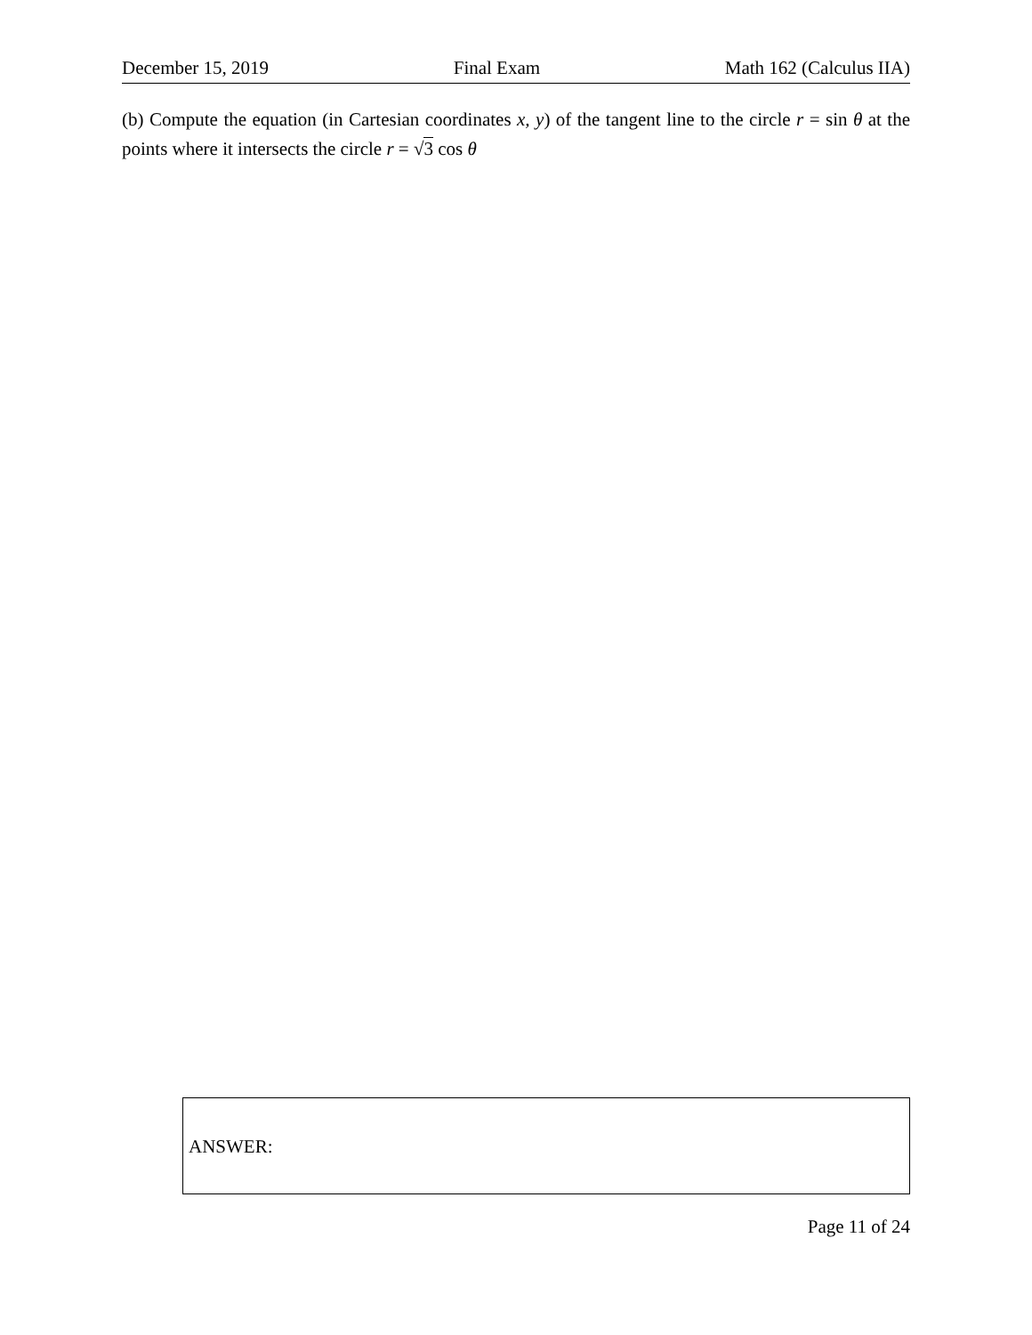December 15, 2019 Final Exam Math 162 (Calculus IIA)
(b) Compute the equation (in Cartesian coordinates x, y) of the tangent line to the circle r = sin θ at the points where it intersects the circle r = √3 cos θ
ANSWER:
Page 11 of 24